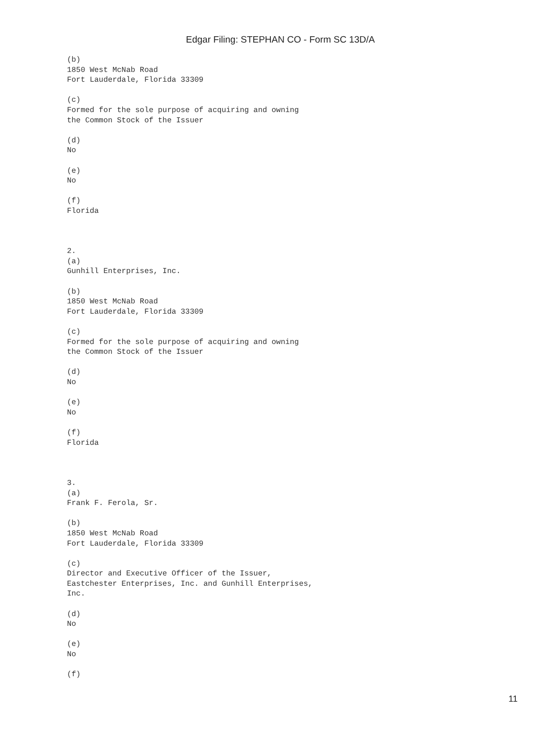Edgar Filing: STEPHAN CO - Form SC 13D/A
(b)
1850 West McNab Road
Fort Lauderdale, Florida 33309

(c)
Formed for the sole purpose of acquiring and owning
the Common Stock of the Issuer

(d)
No

(e)
No

(f)
Florida



2.
(a)
Gunhill Enterprises, Inc.

(b)
1850 West McNab Road
Fort Lauderdale, Florida 33309

(c)
Formed for the sole purpose of acquiring and owning
the Common Stock of the Issuer

(d)
No

(e)
No

(f)
Florida



3.
(a)
Frank F. Ferola, Sr.

(b)
1850 West McNab Road
Fort Lauderdale, Florida 33309

(c)
Director and Executive Officer of the Issuer,
Eastchester Enterprises, Inc. and Gunhill Enterprises,
Inc.

(d)
No

(e)
No

(f)
11